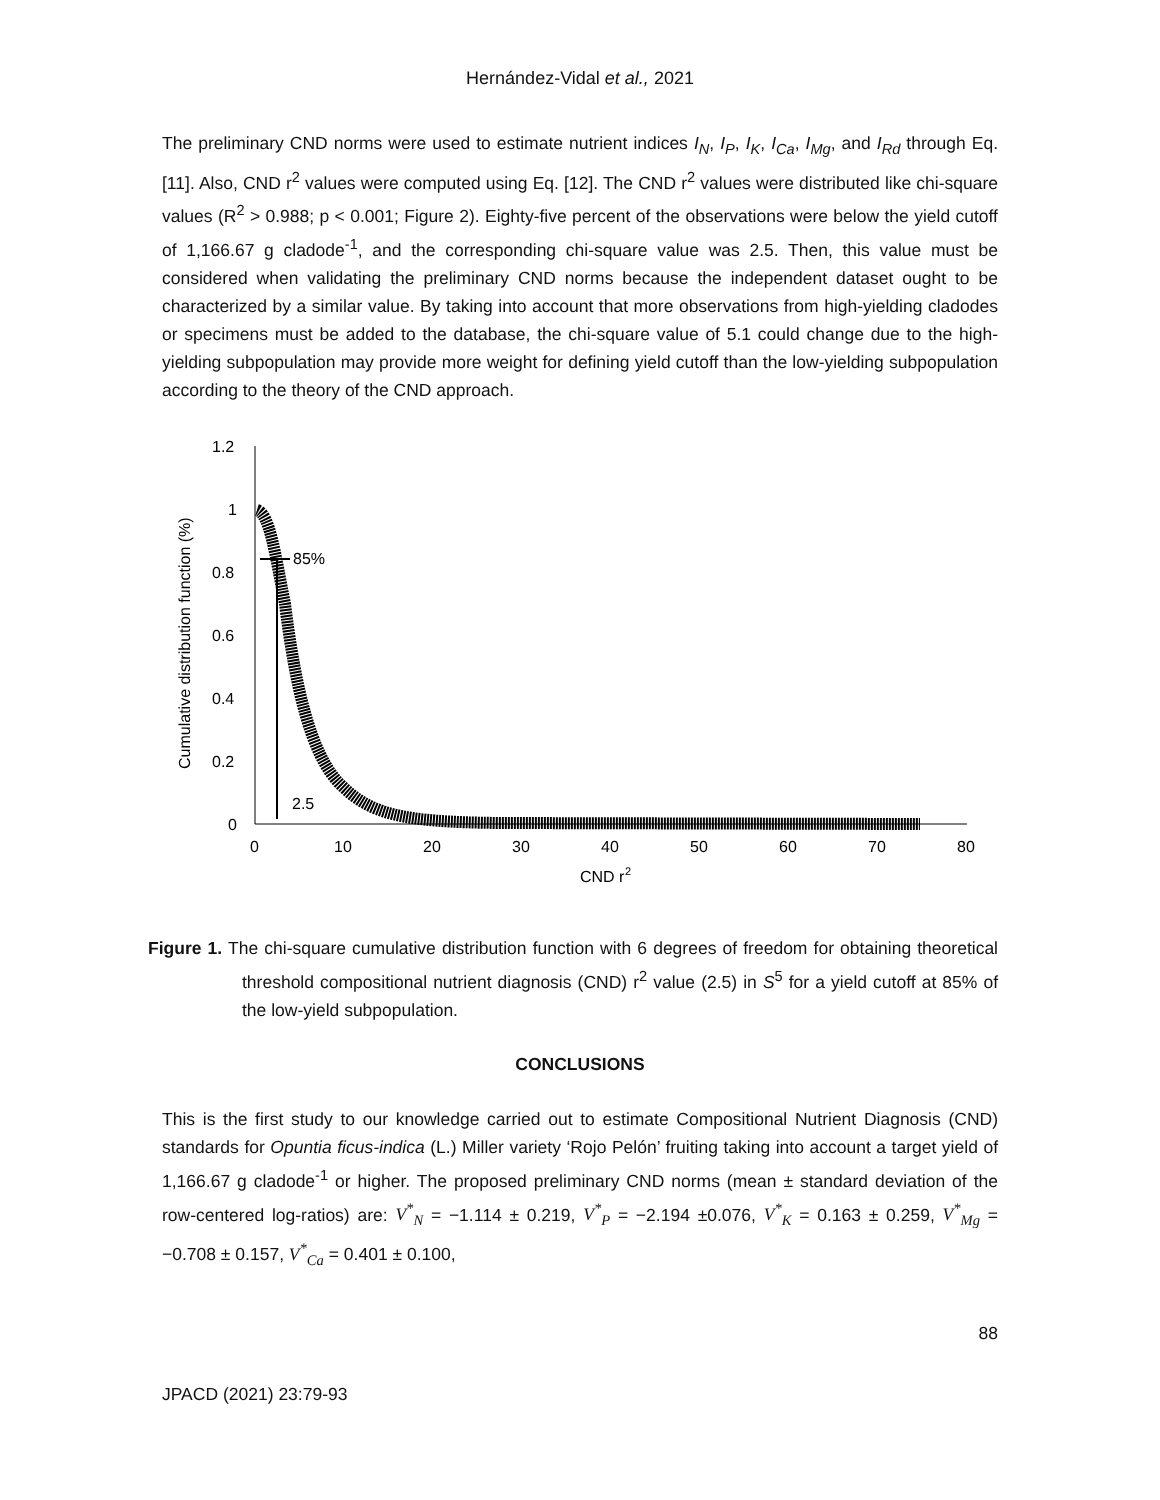Hernández-Vidal et al., 2021
The preliminary CND norms were used to estimate nutrient indices I<sub>N</sub>, I<sub>P</sub>, I<sub>K</sub>, I<sub>Ca</sub>, I<sub>Mg</sub>, and I<sub>Rd</sub> through Eq. [11]. Also, CND r<sup>2</sup> values were computed using Eq. [12]. The CND r<sup>2</sup> values were distributed like chi-square values (R<sup>2</sup> > 0.988; p < 0.001; Figure 2). Eighty-five percent of the observations were below the yield cutoff of 1,166.67 g cladode<sup>-1</sup>, and the corresponding chi-square value was 2.5. Then, this value must be considered when validating the preliminary CND norms because the independent dataset ought to be characterized by a similar value. By taking into account that more observations from high-yielding cladodes or specimens must be added to the database, the chi-square value of 5.1 could change due to the high-yielding subpopulation may provide more weight for defining yield cutoff than the low-yielding subpopulation according to the theory of the CND approach.
Cumulative distribution function (%)
1.2
1
0.8
0.6
0.4
0.2
0
0
10
20
30
40
50
60
70
80
CND r
2
85%
2.5
Figure 1. The chi-square cumulative distribution function with 6 degrees of freedom for obtaining theoretical threshold compositional nutrient diagnosis (CND) r<sup>2</sup> value (2.5) in S<sup>5</sup> for a yield cutoff at 85% of the low-yield subpopulation.
CONCLUSIONS
This is the first study to our knowledge carried out to estimate Compositional Nutrient Diagnosis (CND) standards for Opuntia ficus-indica (L.) Miller variety ‘Rojo Pelón’ fruiting taking into account a target yield of 1,166.67 g cladode<sup>-1</sup> or higher. The proposed preliminary CND norms (mean ± standard deviation of the row-centered log-ratios) are: V<sup>*</sup><sub>N</sub> = −1.114 ± 0.219, V<sup>*</sup><sub>P</sub> = −2.194 ±0.076, V<sup>*</sup><sub>K</sub> = 0.163 ± 0.259, V<sup>*</sup><sub>Mg</sub> = −0.708 ± 0.157, V<sup>*</sup><sub>Ca</sub> = 0.401 ± 0.100,
88
JPACD (2021) 23:79-93